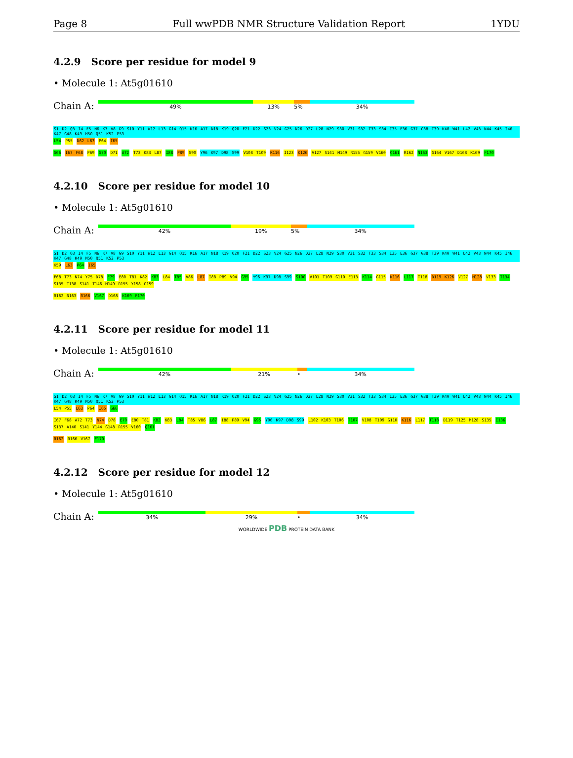Page 8 Full wwPDB NMR Structure Validation Report 1YDU
4.2.9 Score per residue for model 9
• Molecule 1: At5g01610
Chain A:
49% 13% 5% 34%
S1 D2 Q3 I4 F5 N6 K7 V8 G9 S10 Y11 W12 L13 G14 Q15 K16 A17 N18 K19 Q20 F21 D22 S23 V24 G25 N26 D27 L28 N29 S30 V31 S32 T33 S34 I35 E36 G37 G38 T39 K40 W41 L42 V43 N44 K45 I46 K47 G48 K49 M50 Q51 K52 P53 L54 P55 D62 L63 P64 I65
G66 I67 F68 P69 G70 D71 A72 T73 K83 L87 I88 P89 S90 Y96 K97 D98 S99 V108 T109 K116 I123 K126 V127 S141 M149 R155 G159 V160 Q161 R162 N163 G164 V167 D168 K169 F170
4.2.10 Score per residue for model 10
• Molecule 1: At5g01610
Chain A:
42% 19% 5% 34%
S1 D2 Q3 I4 F5 N6 K7 V8 G9 S10 Y11 W12 L13 G14 Q15 K16 A17 N18 K19 Q20 F21 D22 S23 V24 G25 N26 D27 L28 N29 S30 V31 S32 T33 S34 I35 E36 G37 G38 T39 K40 W41 L42 V43 N44 K45 I46 K47 G48 K49 M50 Q51 K52 P53 K59 L63 P64 I65
F68 T73 N74 Y75 D78 E79 E80 T81 K82 K83 L84 T85 V86 L87 I88 P89 V94 G95 Y96 K97 D98 S99 S100 V101 T109 G110 E113 K114 G115 K116 L117 T118 D119 K126 V127 M128 V133 T134 S135 T138 S141 T146 M149 R155 Y158 G159
R162 N163 R166 V167 D168 K169 F170
4.2.11 Score per residue for model 11
• Molecule 1: At5g01610
Chain A:
42% 21% • 34%
S1 D2 Q3 I4 F5 N6 K7 V8 G9 S10 Y11 W12 L13 G14 Q15 K16 A17 N18 K19 Q20 F21 D22 S23 V24 G25 N26 D27 L28 N29 S30 V31 S32 T33 S34 I35 E36 G37 G38 T39 K40 W41 L42 V43 N44 K45 I46 K47 G48 K49 M50 Q51 K52 P53 L54 P55 L63 P64 I65 G66
I67 F68 A72 T73 N74 D78 E79 E80 T81 K82 K83 L84 T85 V86 L87 I88 P89 V94 G95 Y96 K97 D98 S99 L102 K103 T106 T107 V108 T109 G110 K116 L117 T118 D119 T125 M128 S135 I136 S137 A140 S141 Y144 G148 R155 V160 Q161
R162 R166 V167 F170
4.2.12 Score per residue for model 12
• Molecule 1: At5g01610
Chain A:
34% 29% • 34%
WORLDWIDE PDB PROTEIN DATA BANK